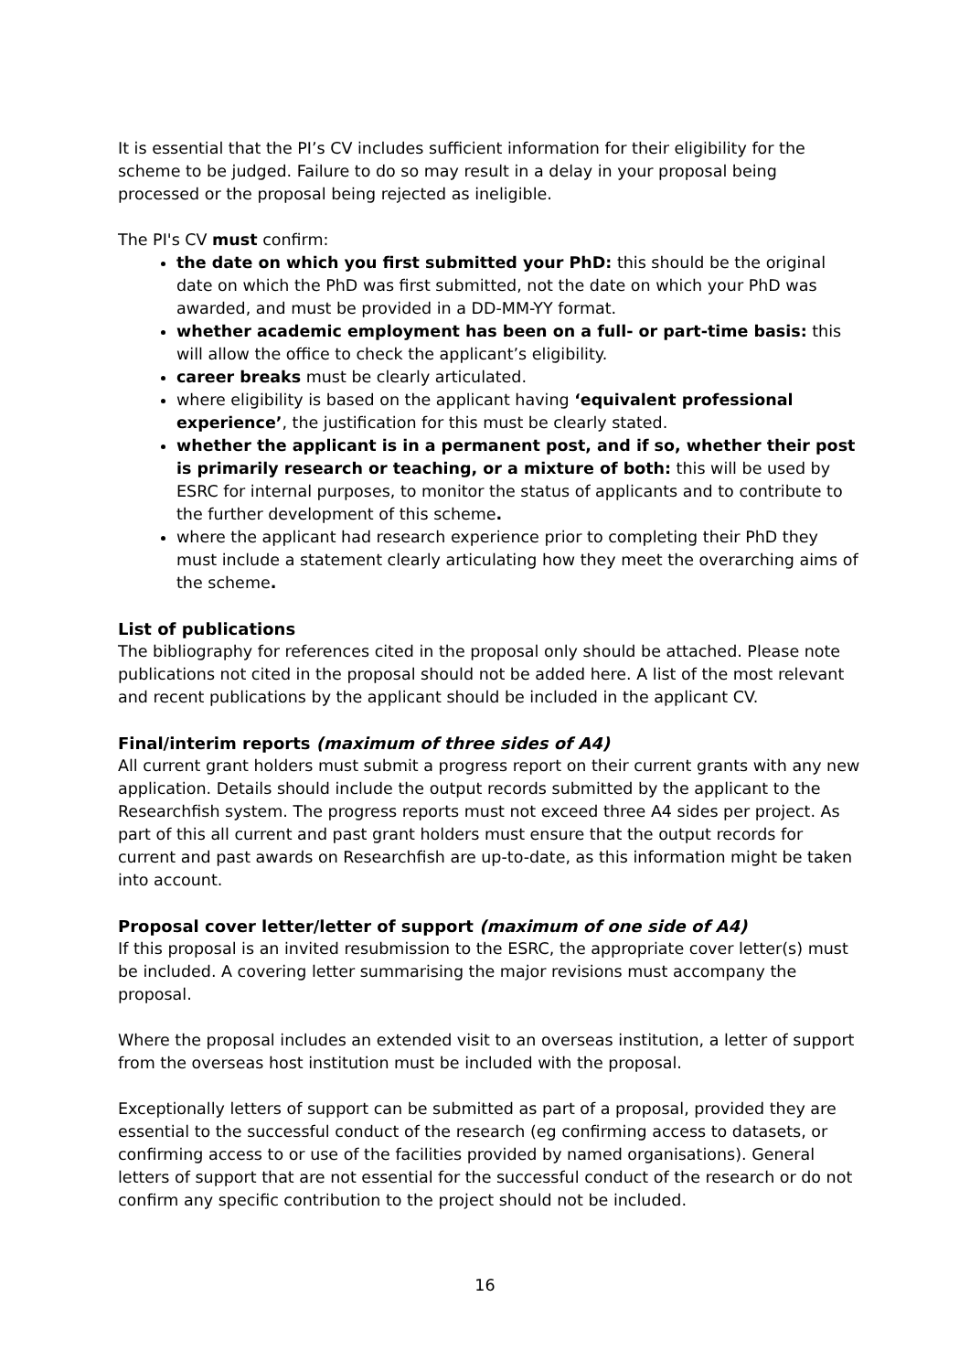It is essential that the PI’s CV includes sufficient information for their eligibility for the scheme to be judged. Failure to do so may result in a delay in your proposal being processed or the proposal being rejected as ineligible.
The PI's CV must confirm:
the date on which you first submitted your PhD: this should be the original date on which the PhD was first submitted, not the date on which your PhD was awarded, and must be provided in a DD-MM-YY format.
whether academic employment has been on a full- or part-time basis: this will allow the office to check the applicant’s eligibility.
career breaks must be clearly articulated.
where eligibility is based on the applicant having ‘equivalent professional experience’, the justification for this must be clearly stated.
whether the applicant is in a permanent post, and if so, whether their post is primarily research or teaching, or a mixture of both: this will be used by ESRC for internal purposes, to monitor the status of applicants and to contribute to the further development of this scheme.
where the applicant had research experience prior to completing their PhD they must include a statement clearly articulating how they meet the overarching aims of the scheme.
List of publications
The bibliography for references cited in the proposal only should be attached. Please note publications not cited in the proposal should not be added here. A list of the most relevant and recent publications by the applicant should be included in the applicant CV.
Final/interim reports (maximum of three sides of A4)
All current grant holders must submit a progress report on their current grants with any new application. Details should include the output records submitted by the applicant to the Researchfish system. The progress reports must not exceed three A4 sides per project. As part of this all current and past grant holders must ensure that the output records for current and past awards on Researchfish are up-to-date, as this information might be taken into account.
Proposal cover letter/letter of support (maximum of one side of A4)
If this proposal is an invited resubmission to the ESRC, the appropriate cover letter(s) must be included. A covering letter summarising the major revisions must accompany the proposal.
Where the proposal includes an extended visit to an overseas institution, a letter of support from the overseas host institution must be included with the proposal.
Exceptionally letters of support can be submitted as part of a proposal, provided they are essential to the successful conduct of the research (eg confirming access to datasets, or confirming access to or use of the facilities provided by named organisations). General letters of support that are not essential for the successful conduct of the research or do not confirm any specific contribution to the project should not be included.
16